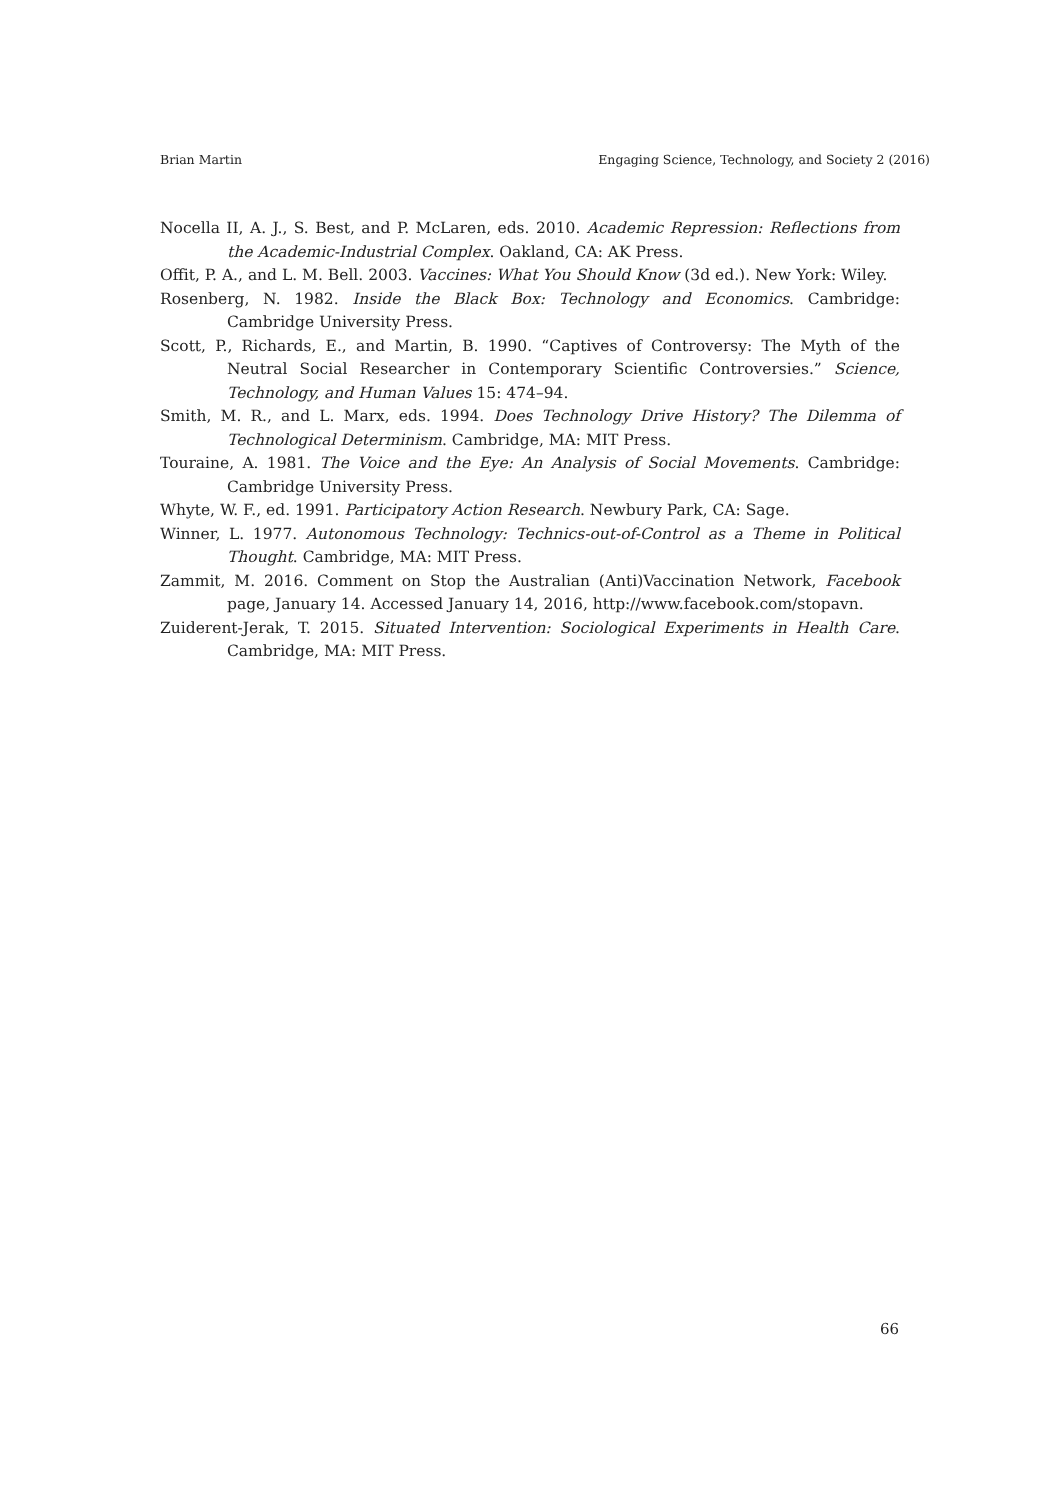Brian Martin Engaging Science, Technology, and Society 2 (2016)
Nocella II, A. J., S. Best, and P. McLaren, eds. 2010. Academic Repression: Reflections from the Academic-Industrial Complex. Oakland, CA: AK Press.
Offit, P. A., and L. M. Bell. 2003. Vaccines: What You Should Know (3d ed.). New York: Wiley.
Rosenberg, N. 1982. Inside the Black Box: Technology and Economics. Cambridge: Cambridge University Press.
Scott, P., Richards, E., and Martin, B. 1990. “Captives of Controversy: The Myth of the Neutral Social Researcher in Contemporary Scientific Controversies.” Science, Technology, and Human Values 15: 474–94.
Smith, M. R., and L. Marx, eds. 1994. Does Technology Drive History? The Dilemma of Technological Determinism. Cambridge, MA: MIT Press.
Touraine, A. 1981. The Voice and the Eye: An Analysis of Social Movements. Cambridge: Cambridge University Press.
Whyte, W. F., ed. 1991. Participatory Action Research. Newbury Park, CA: Sage.
Winner, L. 1977. Autonomous Technology: Technics-out-of-Control as a Theme in Political Thought. Cambridge, MA: MIT Press.
Zammit, M. 2016. Comment on Stop the Australian (Anti)Vaccination Network, Facebook page, January 14. Accessed January 14, 2016, http://www.facebook.com/stopavn.
Zuiderent-Jerak, T. 2015. Situated Intervention: Sociological Experiments in Health Care. Cambridge, MA: MIT Press.
66